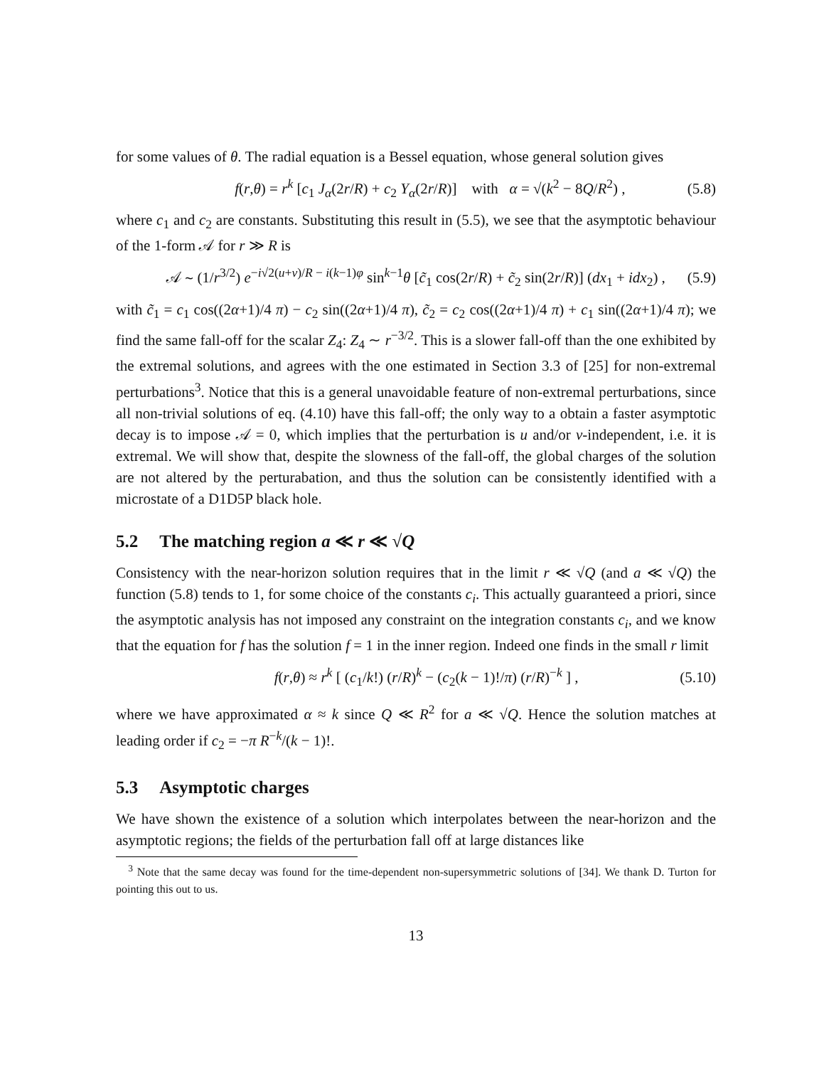for some values of θ. The radial equation is a Bessel equation, whose general solution gives
f(r,θ) = r<sup>k</sup> [c<sub>1</sub> J<sub>α</sub>(2r/R) + c<sub>2</sub> Y<sub>α</sub>(2r/R)] with α = √(k<sup>2</sup> − 8Q/R<sup>2</sup>) , (5.8)
where c<sub>1</sub> and c<sub>2</sub> are constants. Substituting this result in (5.5), we see that the asymptotic behaviour of the 1-form 𝒜 for r ≫ R is
𝒜 ∼ (1/r<sup>3/2</sup>) e<sup>−i√2(u+v)/R − i(k−1)φ</sup> sin<sup>k−1</sup>θ [c̃<sub>1</sub> cos(2r/R) + c̃<sub>2</sub> sin(2r/R)] (dx<sub>1</sub> + idx<sub>2</sub>) , (5.9)
with c̃<sub>1</sub> = c<sub>1</sub> cos((2α+1)/4 π) − c<sub>2</sub> sin((2α+1)/4 π), c̃<sub>2</sub> = c<sub>2</sub> cos((2α+1)/4 π) + c<sub>1</sub> sin((2α+1)/4 π); we find the same fall-off for the scalar Z<sub>4</sub>: Z<sub>4</sub> ∼ r<sup>−3/2</sup>. This is a slower fall-off than the one exhibited by the extremal solutions, and agrees with the one estimated in Section 3.3 of [25] for non-extremal perturbations<sup>3</sup>. Notice that this is a general unavoidable feature of non-extremal perturbations, since all non-trivial solutions of eq. (4.10) have this fall-off; the only way to a obtain a faster asymptotic decay is to impose 𝒜 = 0, which implies that the perturbation is u and/or v-independent, i.e. it is extremal. We will show that, despite the slowness of the fall-off, the global charges of the solution are not altered by the perturabation, and thus the solution can be consistently identified with a microstate of a D1D5P black hole.
5.2 The matching region a ≪ r ≪ √Q
Consistency with the near-horizon solution requires that in the limit r ≪ √Q (and a ≪ √Q) the function (5.8) tends to 1, for some choice of the constants c<sub>i</sub>. This actually guaranteed a priori, since the asymptotic analysis has not imposed any constraint on the integration constants c<sub>i</sub>, and we know that the equation for f has the solution f = 1 in the inner region. Indeed one finds in the small r limit
f(r,θ) ≈ r<sup>k</sup> [ (c<sub>1</sub>/k!) (r/R)<sup>k</sup> − (c<sub>2</sub>(k − 1)!/π) (r/R)<sup>−k</sup> ] , (5.10)
where we have approximated α ≈ k since Q ≪ R<sup>2</sup> for a ≪ √Q. Hence the solution matches at leading order if c<sub>2</sub> = −π R<sup>−k</sup>/(k − 1)!.
5.3 Asymptotic charges
We have shown the existence of a solution which interpolates between the near-horizon and the asymptotic regions; the fields of the perturbation fall off at large distances like
<sup>3</sup> Note that the same decay was found for the time-dependent non-supersymmetric solutions of [34]. We thank D. Turton for pointing this out to us.
13